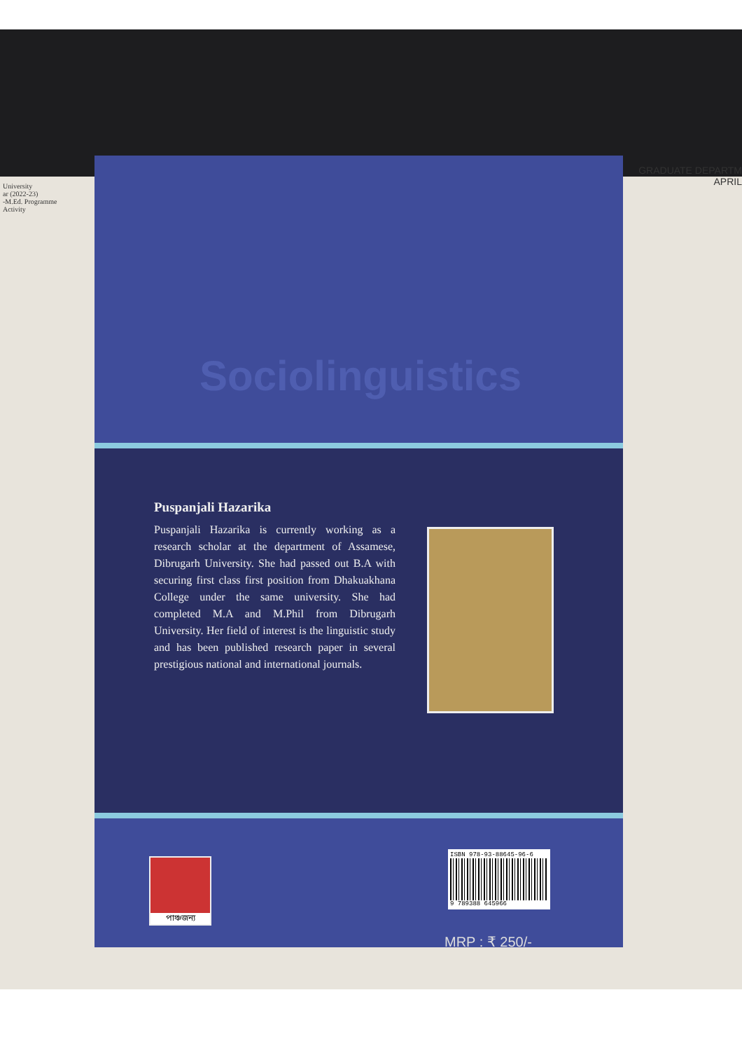University
ar (2022-23)
-M.Ed. Programme
Activity
GRADUATE DEPARTM
APRIL
Sociolinguistics
Puspanjali Hazarika
Puspanjali Hazarika is currently working as a research scholar at the department of Assamese, Dibrugarh University. She had passed out B.A with securing first class first position from Dhakuakhana College under the same university. She had completed M.A and M.Phil from Dibrugarh University. Her field of interest is the linguistic study and has been published research paper in several prestigious national and international journals.
পাঞ্চজন্য
ISBN 978-93-88645-96-6
9 789388 645966
MRP : ₹ 250/-